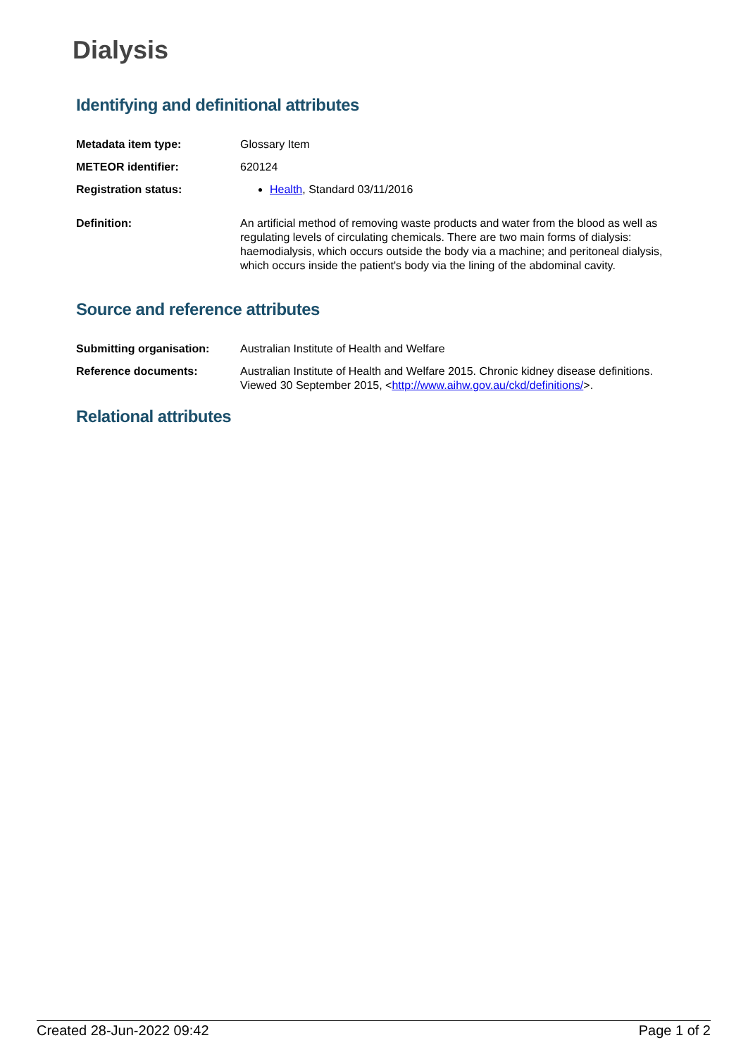Dialysis
Identifying and definitional attributes
| Metadata item type: | Glossary Item |
| METEOR identifier: | 620124 |
| Registration status: | Health , Standard 03/11/2016 |
| Definition: | An artificial method of removing waste products and water from the blood as well as regulating levels of circulating chemicals. There are two main forms of dialysis: haemodialysis, which occurs outside the body via a machine; and peritoneal dialysis, which occurs inside the patient's body via the lining of the abdominal cavity. |
Source and reference attributes
| Submitting organisation: | Australian Institute of Health and Welfare |
| Reference documents: | Australian Institute of Health and Welfare 2015. Chronic kidney disease definitions. Viewed 30 September 2015, < http://www.aihw.gov.au/ckd/definitions/ >. |
Relational attributes
Created 28-Jun-2022 09:42 Page 1 of 2